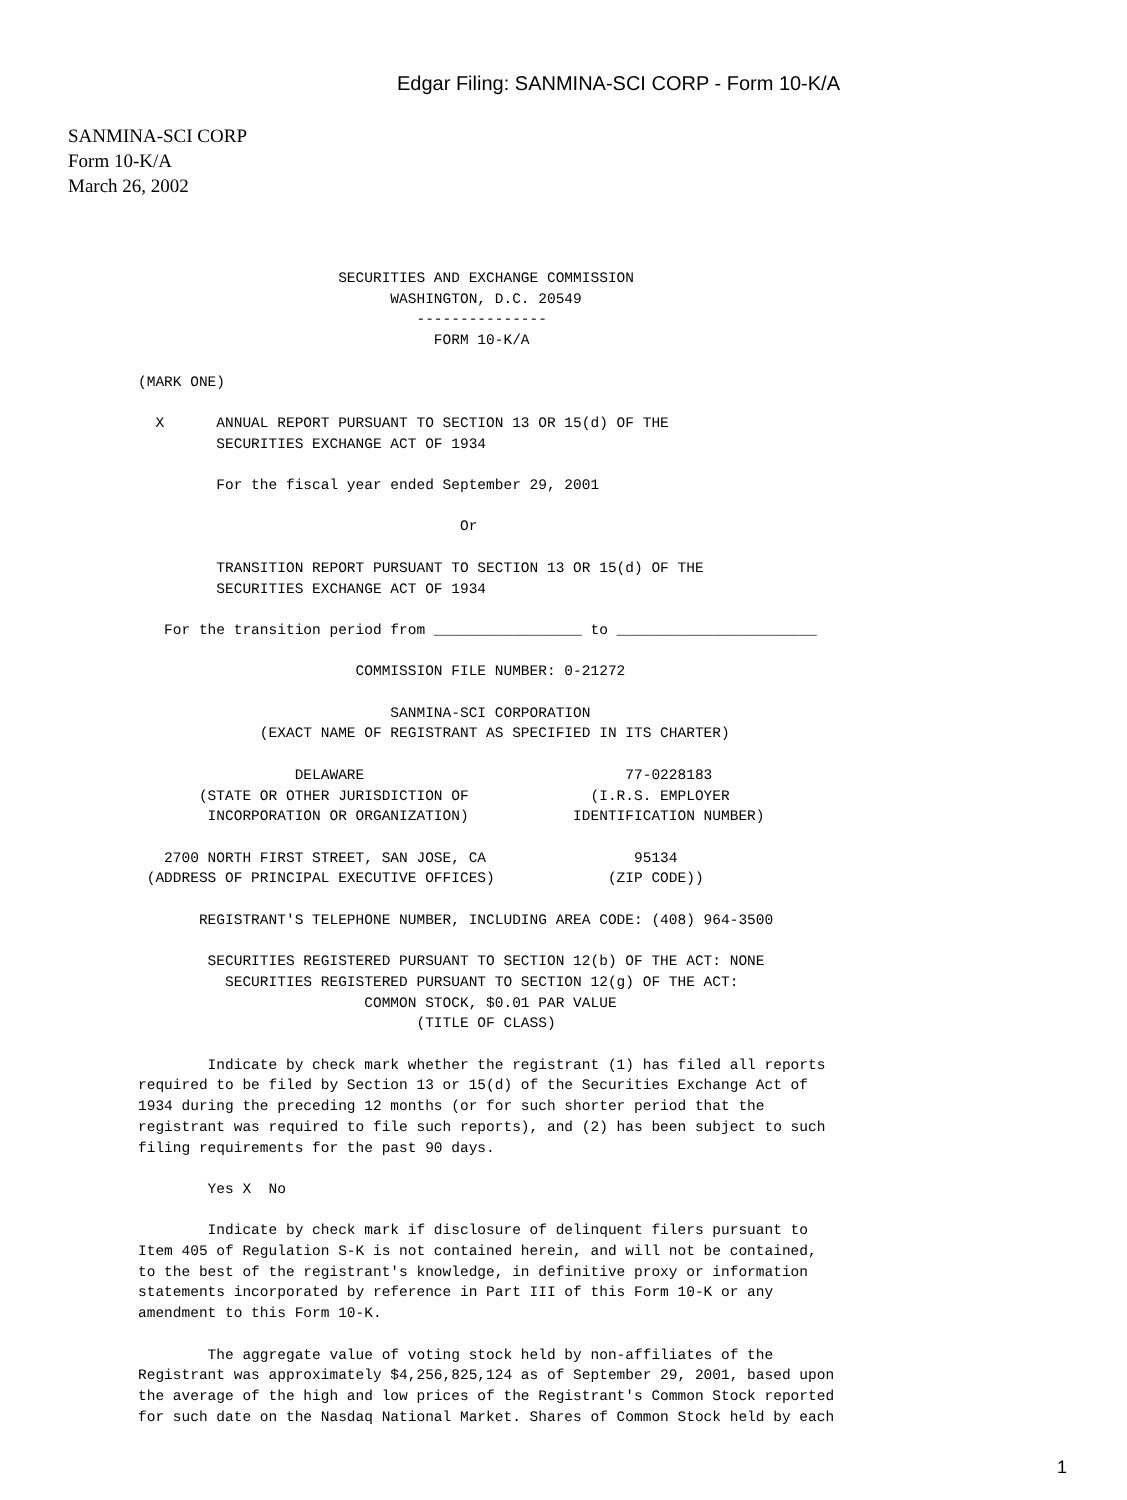Edgar Filing: SANMINA-SCI CORP - Form 10-K/A
SANMINA-SCI CORP
Form 10-K/A
March 26, 2002
                       SECURITIES AND EXCHANGE COMMISSION
                             WASHINGTON, D.C. 20549
                                ---------------
                                  FORM 10-K/A

(MARK ONE)

  X      ANNUAL REPORT PURSUANT TO SECTION 13 OR 15(d) OF THE
         SECURITIES EXCHANGE ACT OF 1934

         For the fiscal year ended September 29, 2001

                                     Or

         TRANSITION REPORT PURSUANT TO SECTION 13 OR 15(d) OF THE
         SECURITIES EXCHANGE ACT OF 1934

   For the transition period from _________________ to _______________________

                         COMMISSION FILE NUMBER: 0-21272

                             SANMINA-SCI CORPORATION
              (EXACT NAME OF REGISTRANT AS SPECIFIED IN ITS CHARTER)

                  DELAWARE                              77-0228183
       (STATE OR OTHER JURISDICTION OF              (I.R.S. EMPLOYER
        INCORPORATION OR ORGANIZATION)            IDENTIFICATION NUMBER)

   2700 NORTH FIRST STREET, SAN JOSE, CA                 95134
 (ADDRESS OF PRINCIPAL EXECUTIVE OFFICES)             (ZIP CODE))

       REGISTRANT'S TELEPHONE NUMBER, INCLUDING AREA CODE: (408) 964-3500

        SECURITIES REGISTERED PURSUANT TO SECTION 12(b) OF THE ACT: NONE
          SECURITIES REGISTERED PURSUANT TO SECTION 12(g) OF THE ACT:
                          COMMON STOCK, $0.01 PAR VALUE
                                (TITLE OF CLASS)

        Indicate by check mark whether the registrant (1) has filed all reports
required to be filed by Section 13 or 15(d) of the Securities Exchange Act of
1934 during the preceding 12 months (or for such shorter period that the
registrant was required to file such reports), and (2) has been subject to such
filing requirements for the past 90 days.

        Yes X  No

        Indicate by check mark if disclosure of delinquent filers pursuant to
Item 405 of Regulation S-K is not contained herein, and will not be contained,
to the best of the registrant's knowledge, in definitive proxy or information
statements incorporated by reference in Part III of this Form 10-K or any
amendment to this Form 10-K.

        The aggregate value of voting stock held by non-affiliates of the
Registrant was approximately $4,256,825,124 as of September 29, 2001, based upon
the average of the high and low prices of the Registrant's Common Stock reported
for such date on the Nasdaq National Market. Shares of Common Stock held by each
1